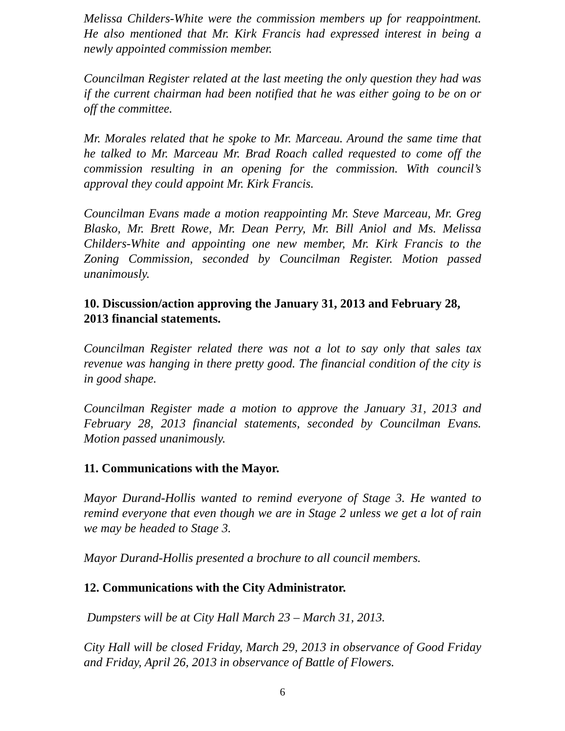Melissa Childers-White were the commission members up for reappointment. He also mentioned that Mr. Kirk Francis had expressed interest in being a newly appointed commission member.
Councilman Register related at the last meeting the only question they had was if the current chairman had been notified that he was either going to be on or off the committee.
Mr. Morales related that he spoke to Mr. Marceau. Around the same time that he talked to Mr. Marceau Mr. Brad Roach called requested to come off the commission resulting in an opening for the commission. With council’s approval they could appoint Mr. Kirk Francis.
Councilman Evans made a motion reappointing Mr. Steve Marceau, Mr. Greg Blasko, Mr. Brett Rowe, Mr. Dean Perry, Mr. Bill Aniol and Ms. Melissa Childers-White and appointing one new member, Mr. Kirk Francis to the Zoning Commission, seconded by Councilman Register. Motion passed unanimously.
10. Discussion/action approving the January 31, 2013 and February 28, 2013 financial statements.
Councilman Register related there was not a lot to say only that sales tax revenue was hanging in there pretty good. The financial condition of the city is in good shape.
Councilman Register made a motion to approve the January 31, 2013 and February 28, 2013 financial statements, seconded by Councilman Evans. Motion passed unanimously.
11. Communications with the Mayor.
Mayor Durand-Hollis wanted to remind everyone of Stage 3. He wanted to remind everyone that even though we are in Stage 2 unless we get a lot of rain we may be headed to Stage 3.
Mayor Durand-Hollis presented a brochure to all council members.
12. Communications with the City Administrator.
Dumpsters will be at City Hall March 23 – March 31, 2013.
City Hall will be closed Friday, March 29, 2013 in observance of Good Friday and Friday, April 26, 2013 in observance of Battle of Flowers.
6